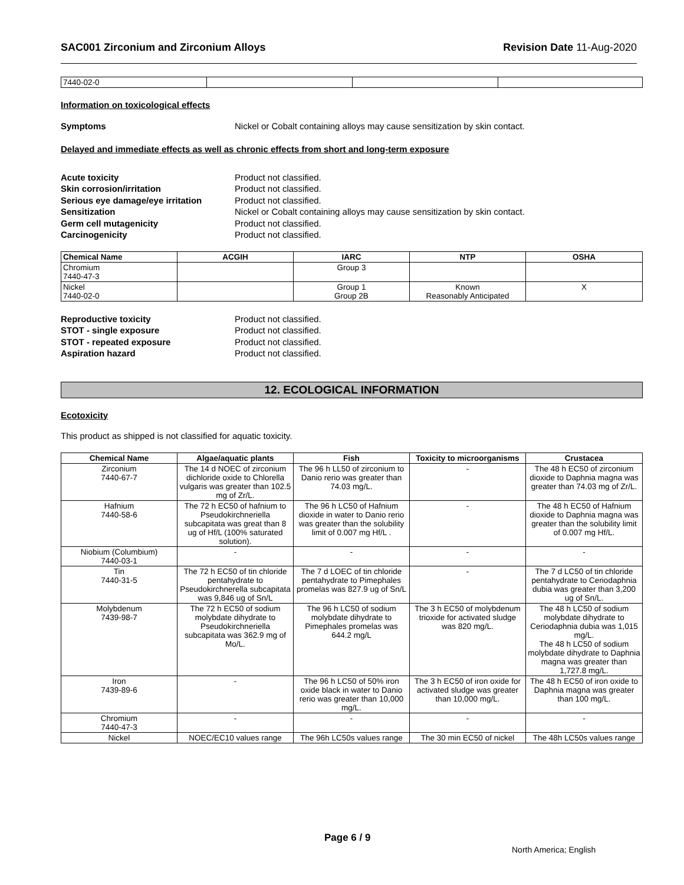SAC001 Zirconium and Zirconium Alloys Revision Date 11-Aug-2020
| 7440-02-0 | | | |
Information on toxicological effects
Symptoms Nickel or Cobalt containing alloys may cause sensitization by skin contact.
Delayed and immediate effects as well as chronic effects from short and long-term exposure
Acute toxicity Product not classified. Skin corrosion/irritation Product not classified. Serious eye damage/eye irritation Product not classified. Sensitization Nickel or Cobalt containing alloys may cause sensitization by skin contact. Germ cell mutagenicity Product not classified. Carcinogenicity Product not classified.
| Chemical Name | ACGIH | IARC | NTP | OSHA |
| --- | --- | --- | --- | --- |
| Chromium 7440-47-3 | | Group 3 | | |
| Nickel 7440-02-0 | | Group 1 Group 2B | Known Reasonably Anticipated | X |
Reproductive toxicity Product not classified. STOT - single exposure Product not classified. STOT - repeated exposure Product not classified. Aspiration hazard Product not classified.
12. ECOLOGICAL INFORMATION
Ecotoxicity
This product as shipped is not classified for aquatic toxicity.
| Chemical Name | Algae/aquatic plants | Fish | Toxicity to microorganisms | Crustacea |
| --- | --- | --- | --- | --- |
| Zirconium 7440-67-7 | The 14 d NOEC of zirconium dichloride oxide to Chlorella vulgaris was greater than 102.5 mg of Zr/L. | The 96 h LL50 of zirconium to Danio rerio was greater than 74.03 mg/L. | - | The 48 h EC50 of zirconium dioxide to Daphnia magna was greater than 74.03 mg of Zr/L. |
| Hafnium 7440-58-6 | The 72 h EC50 of hafnium to Pseudokirchneriella subcapitata was great than 8 ug of Hf/L (100% saturated solution). | The 96 h LC50 of Hafnium dioxide in water to Danio rerio was greater than the solubility limit of 0.007 mg Hf/L . | - | The 48 h EC50 of Hafnium dioxide to Daphnia magna was greater than the solubility limit of 0.007 mg Hf/L. |
| Niobium (Columbium) 7440-03-1 | - | - | - | - |
| Tin 7440-31-5 | The 72 h EC50 of tin chloride pentahydrate to Pseudokirchnerella subcapitata was 9,846 ug of Sn/L | The 7 d LOEC of tin chloride pentahydrate to Pimephales promelas was 827.9 ug of Sn/L | - | The 7 d LC50 of tin chloride pentahydrate to Ceriodaphnia dubia was greater than 3,200 ug of Sn/L. |
| Molybdenum 7439-98-7 | The 72 h EC50 of sodium molybdate dihydrate to Pseudokirchneriella subcapitata was 362.9 mg of Mo/L. | The 96 h LC50 of sodium molybdate dihydrate to Pimephales promelas was 644.2 mg/L | The 3 h EC50 of molybdenum trioxide for activated sludge was 820 mg/L. | The 48 h LC50 of sodium molybdate dihydrate to Ceriodaphnia dubia was 1,015 mg/L. The 48 h LC50 of sodium molybdate dihydrate to Daphnia magna was greater than 1,727.8 mg/L. |
| Iron 7439-89-6 | - | The 96 h LC50 of 50% iron oxide black in water to Danio rerio was greater than 10,000 mg/L. | The 3 h EC50 of iron oxide for activated sludge was greater than 10,000 mg/L. | The 48 h EC50 of iron oxide to Daphnia magna was greater than 100 mg/L. |
| Chromium 7440-47-3 | - | - | - | - |
| Nickel | NOEC/EC10 values range | The 96h LC50s values range | The 30 min EC50 of nickel | The 48h LC50s values range |
Page 6 / 9
North America; English